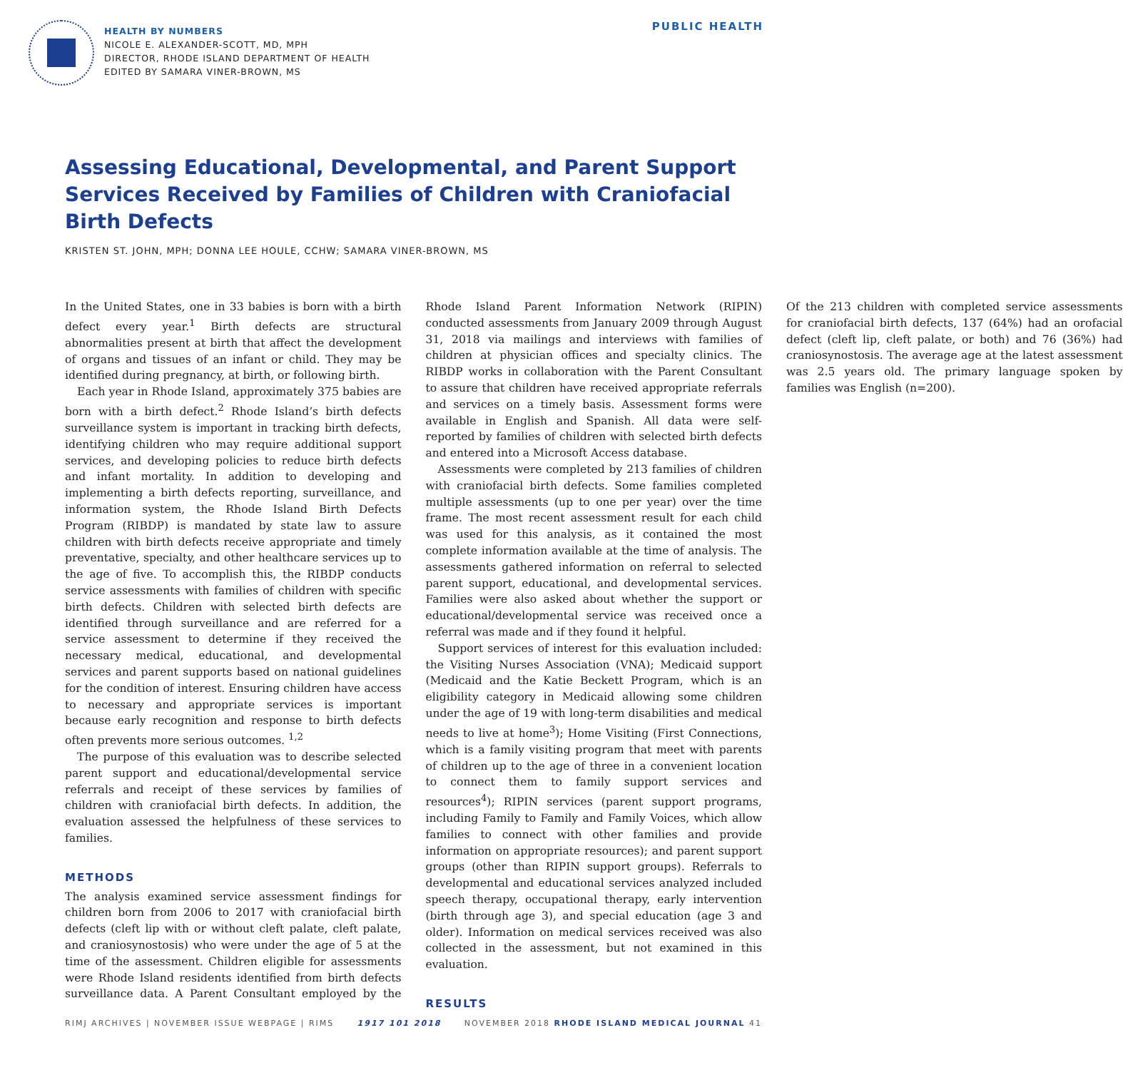HEALTH BY NUMBERS
NICOLE E. ALEXANDER-SCOTT, MD, MPH
DIRECTOR, RHODE ISLAND DEPARTMENT OF HEALTH
EDITED BY SAMARA VINER-BROWN, MS
PUBLIC HEALTH
Assessing Educational, Developmental, and Parent Support Services Received by Families of Children with Craniofacial Birth Defects
KRISTEN ST. JOHN, MPH; DONNA LEE HOULE, CCHW; SAMARA VINER-BROWN, MS
In the United States, one in 33 babies is born with a birth defect every year.<sup>1</sup> Birth defects are structural abnormalities present at birth that affect the development of organs and tissues of an infant or child. They may be identified during pregnancy, at birth, or following birth.
Each year in Rhode Island, approximately 375 babies are born with a birth defect.<sup>2</sup> Rhode Island’s birth defects surveillance system is important in tracking birth defects, identifying children who may require additional support services, and developing policies to reduce birth defects and infant mortality. In addition to developing and implementing a birth defects reporting, surveillance, and information system, the Rhode Island Birth Defects Program (RIBDP) is mandated by state law to assure children with birth defects receive appropriate and timely preventative, specialty, and other healthcare services up to the age of five. To accomplish this, the RIBDP conducts service assessments with families of children with specific birth defects. Children with selected birth defects are identified through surveillance and are referred for a service assessment to determine if they received the necessary medical, educational, and developmental services and parent supports based on national guidelines for the condition of interest. Ensuring children have access to necessary and appropriate services is important because early recognition and response to birth defects often prevents more serious outcomes. <sup>1,2</sup>
The purpose of this evaluation was to describe selected parent support and educational/developmental service referrals and receipt of these services by families of children with craniofacial birth defects. In addition, the evaluation assessed the helpfulness of these services to families.
METHODS
The analysis examined service assessment findings for children born from 2006 to 2017 with craniofacial birth defects (cleft lip with or without cleft palate, cleft palate, and craniosynostosis) who were under the age of 5 at the time of the assessment. Children eligible for assessments were Rhode Island residents identified from birth defects surveillance data. A Parent Consultant employed by the Rhode Island Parent Information Network (RIPIN) conducted assessments from January 2009 through August 31, 2018 via mailings and interviews with families of children at physician offices and specialty clinics. The RIBDP works in collaboration with the Parent Consultant to assure that children have received appropriate referrals and services on a timely basis. Assessment forms were available in English and Spanish. All data were self-reported by families of children with selected birth defects and entered into a Microsoft Access database.
Assessments were completed by 213 families of children with craniofacial birth defects. Some families completed multiple assessments (up to one per year) over the time frame. The most recent assessment result for each child was used for this analysis, as it contained the most complete information available at the time of analysis. The assessments gathered information on referral to selected parent support, educational, and developmental services. Families were also asked about whether the support or educational/developmental service was received once a referral was made and if they found it helpful.
Support services of interest for this evaluation included: the Visiting Nurses Association (VNA); Medicaid support (Medicaid and the Katie Beckett Program, which is an eligibility category in Medicaid allowing some children under the age of 19 with long-term disabilities and medical needs to live at home<sup>3</sup>); Home Visiting (First Connections, which is a family visiting program that meet with parents of children up to the age of three in a convenient location to connect them to family support services and resources<sup>4</sup>); RIPIN services (parent support programs, including Family to Family and Family Voices, which allow families to connect with other families and provide information on appropriate resources); and parent support groups (other than RIPIN support groups). Referrals to developmental and educational services analyzed included speech therapy, occupational therapy, early intervention (birth through age 3), and special education (age 3 and older). Information on medical services received was also collected in the assessment, but not examined in this evaluation.
RESULTS
Of the 213 children with completed service assessments for craniofacial birth defects, 137 (64%) had an orofacial defect (cleft lip, cleft palate, or both) and 76 (36%) had craniosynostosis. The average age at the latest assessment was 2.5 years old. The primary language spoken by families was English (n=200).
RIMJ ARCHIVES | NOVEMBER ISSUE WEBPAGE | RIMS 1917 101 2018 NOVEMBER 2018 RHODE ISLAND MEDICAL JOURNAL 41